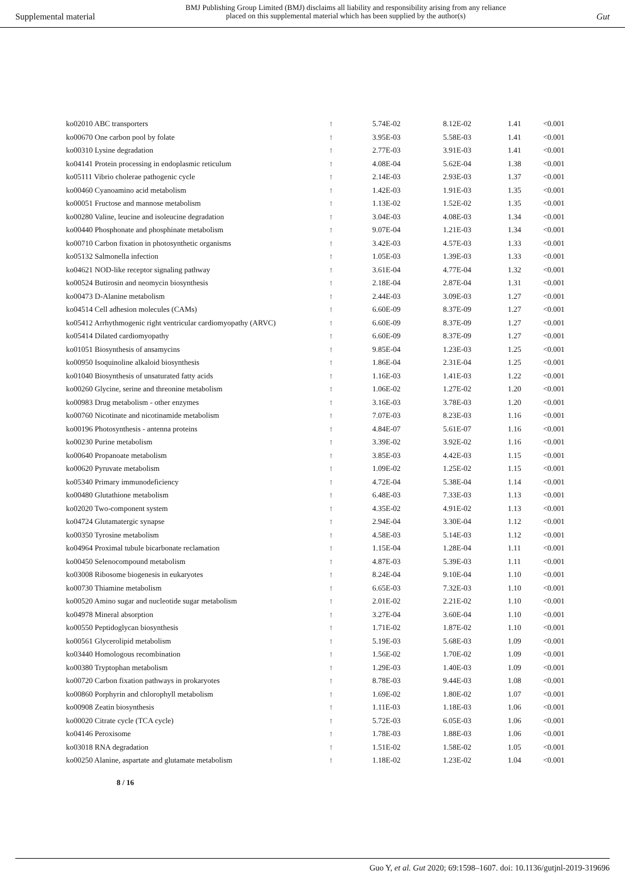Supplemental material
BMJ Publishing Group Limited (BMJ) disclaims all liability and responsibility arising from any reliance
placed on this supplemental material which has been supplied by the author(s)
Gut
| ko02010 ABC transporters | ↑ | 5.74E-02 | 8.12E-02 | 1.41 | <0.001 |
| ko00670 One carbon pool by folate | ↑ | 3.95E-03 | 5.58E-03 | 1.41 | <0.001 |
| ko00310 Lysine degradation | ↑ | 2.77E-03 | 3.91E-03 | 1.41 | <0.001 |
| ko04141 Protein processing in endoplasmic reticulum | ↑ | 4.08E-04 | 5.62E-04 | 1.38 | <0.001 |
| ko05111 Vibrio cholerae pathogenic cycle | ↑ | 2.14E-03 | 2.93E-03 | 1.37 | <0.001 |
| ko00460 Cyanoamino acid metabolism | ↑ | 1.42E-03 | 1.91E-03 | 1.35 | <0.001 |
| ko00051 Fructose and mannose metabolism | ↑ | 1.13E-02 | 1.52E-02 | 1.35 | <0.001 |
| ko00280 Valine, leucine and isoleucine degradation | ↑ | 3.04E-03 | 4.08E-03 | 1.34 | <0.001 |
| ko00440 Phosphonate and phosphinate metabolism | ↑ | 9.07E-04 | 1.21E-03 | 1.34 | <0.001 |
| ko00710 Carbon fixation in photosynthetic organisms | ↑ | 3.42E-03 | 4.57E-03 | 1.33 | <0.001 |
| ko05132 Salmonella infection | ↑ | 1.05E-03 | 1.39E-03 | 1.33 | <0.001 |
| ko04621 NOD-like receptor signaling pathway | ↑ | 3.61E-04 | 4.77E-04 | 1.32 | <0.001 |
| ko00524 Butirosin and neomycin biosynthesis | ↑ | 2.18E-04 | 2.87E-04 | 1.31 | <0.001 |
| ko00473 D-Alanine metabolism | ↑ | 2.44E-03 | 3.09E-03 | 1.27 | <0.001 |
| ko04514 Cell adhesion molecules (CAMs) | ↑ | 6.60E-09 | 8.37E-09 | 1.27 | <0.001 |
| ko05412 Arrhythmogenic right ventricular cardiomyopathy (ARVC) | ↑ | 6.60E-09 | 8.37E-09 | 1.27 | <0.001 |
| ko05414 Dilated cardiomyopathy | ↑ | 6.60E-09 | 8.37E-09 | 1.27 | <0.001 |
| ko01051 Biosynthesis of ansamycins | ↑ | 9.85E-04 | 1.23E-03 | 1.25 | <0.001 |
| ko00950 Isoquinoline alkaloid biosynthesis | ↑ | 1.86E-04 | 2.31E-04 | 1.25 | <0.001 |
| ko01040 Biosynthesis of unsaturated fatty acids | ↑ | 1.16E-03 | 1.41E-03 | 1.22 | <0.001 |
| ko00260 Glycine, serine and threonine metabolism | ↑ | 1.06E-02 | 1.27E-02 | 1.20 | <0.001 |
| ko00983 Drug metabolism - other enzymes | ↑ | 3.16E-03 | 3.78E-03 | 1.20 | <0.001 |
| ko00760 Nicotinate and nicotinamide metabolism | ↑ | 7.07E-03 | 8.23E-03 | 1.16 | <0.001 |
| ko00196 Photosynthesis - antenna proteins | ↑ | 4.84E-07 | 5.61E-07 | 1.16 | <0.001 |
| ko00230 Purine metabolism | ↑ | 3.39E-02 | 3.92E-02 | 1.16 | <0.001 |
| ko00640 Propanoate metabolism | ↑ | 3.85E-03 | 4.42E-03 | 1.15 | <0.001 |
| ko00620 Pyruvate metabolism | ↑ | 1.09E-02 | 1.25E-02 | 1.15 | <0.001 |
| ko05340 Primary immunodeficiency | ↑ | 4.72E-04 | 5.38E-04 | 1.14 | <0.001 |
| ko00480 Glutathione metabolism | ↑ | 6.48E-03 | 7.33E-03 | 1.13 | <0.001 |
| ko02020 Two-component system | ↑ | 4.35E-02 | 4.91E-02 | 1.13 | <0.001 |
| ko04724 Glutamatergic synapse | ↑ | 2.94E-04 | 3.30E-04 | 1.12 | <0.001 |
| ko00350 Tyrosine metabolism | ↑ | 4.58E-03 | 5.14E-03 | 1.12 | <0.001 |
| ko04964 Proximal tubule bicarbonate reclamation | ↑ | 1.15E-04 | 1.28E-04 | 1.11 | <0.001 |
| ko00450 Selenocompound metabolism | ↑ | 4.87E-03 | 5.39E-03 | 1.11 | <0.001 |
| ko03008 Ribosome biogenesis in eukaryotes | ↑ | 8.24E-04 | 9.10E-04 | 1.10 | <0.001 |
| ko00730 Thiamine metabolism | ↑ | 6.65E-03 | 7.32E-03 | 1.10 | <0.001 |
| ko00520 Amino sugar and nucleotide sugar metabolism | ↑ | 2.01E-02 | 2.21E-02 | 1.10 | <0.001 |
| ko04978 Mineral absorption | ↑ | 3.27E-04 | 3.60E-04 | 1.10 | <0.001 |
| ko00550 Peptidoglycan biosynthesis | ↑ | 1.71E-02 | 1.87E-02 | 1.10 | <0.001 |
| ko00561 Glycerolipid metabolism | ↑ | 5.19E-03 | 5.68E-03 | 1.09 | <0.001 |
| ko03440 Homologous recombination | ↑ | 1.56E-02 | 1.70E-02 | 1.09 | <0.001 |
| ko00380 Tryptophan metabolism | ↑ | 1.29E-03 | 1.40E-03 | 1.09 | <0.001 |
| ko00720 Carbon fixation pathways in prokaryotes | ↑ | 8.78E-03 | 9.44E-03 | 1.08 | <0.001 |
| ko00860 Porphyrin and chlorophyll metabolism | ↑ | 1.69E-02 | 1.80E-02 | 1.07 | <0.001 |
| ko00908 Zeatin biosynthesis | ↑ | 1.11E-03 | 1.18E-03 | 1.06 | <0.001 |
| ko00020 Citrate cycle (TCA cycle) | ↑ | 5.72E-03 | 6.05E-03 | 1.06 | <0.001 |
| ko04146 Peroxisome | ↑ | 1.78E-03 | 1.88E-03 | 1.06 | <0.001 |
| ko03018 RNA degradation | ↑ | 1.51E-02 | 1.58E-02 | 1.05 | <0.001 |
| ko00250 Alanine, aspartate and glutamate metabolism | ↑ | 1.18E-02 | 1.23E-02 | 1.04 | <0.001 |
8 / 16
Guo Y, et al. Gut 2020; 69:1598–1607. doi: 10.1136/gutjnl-2019-319696